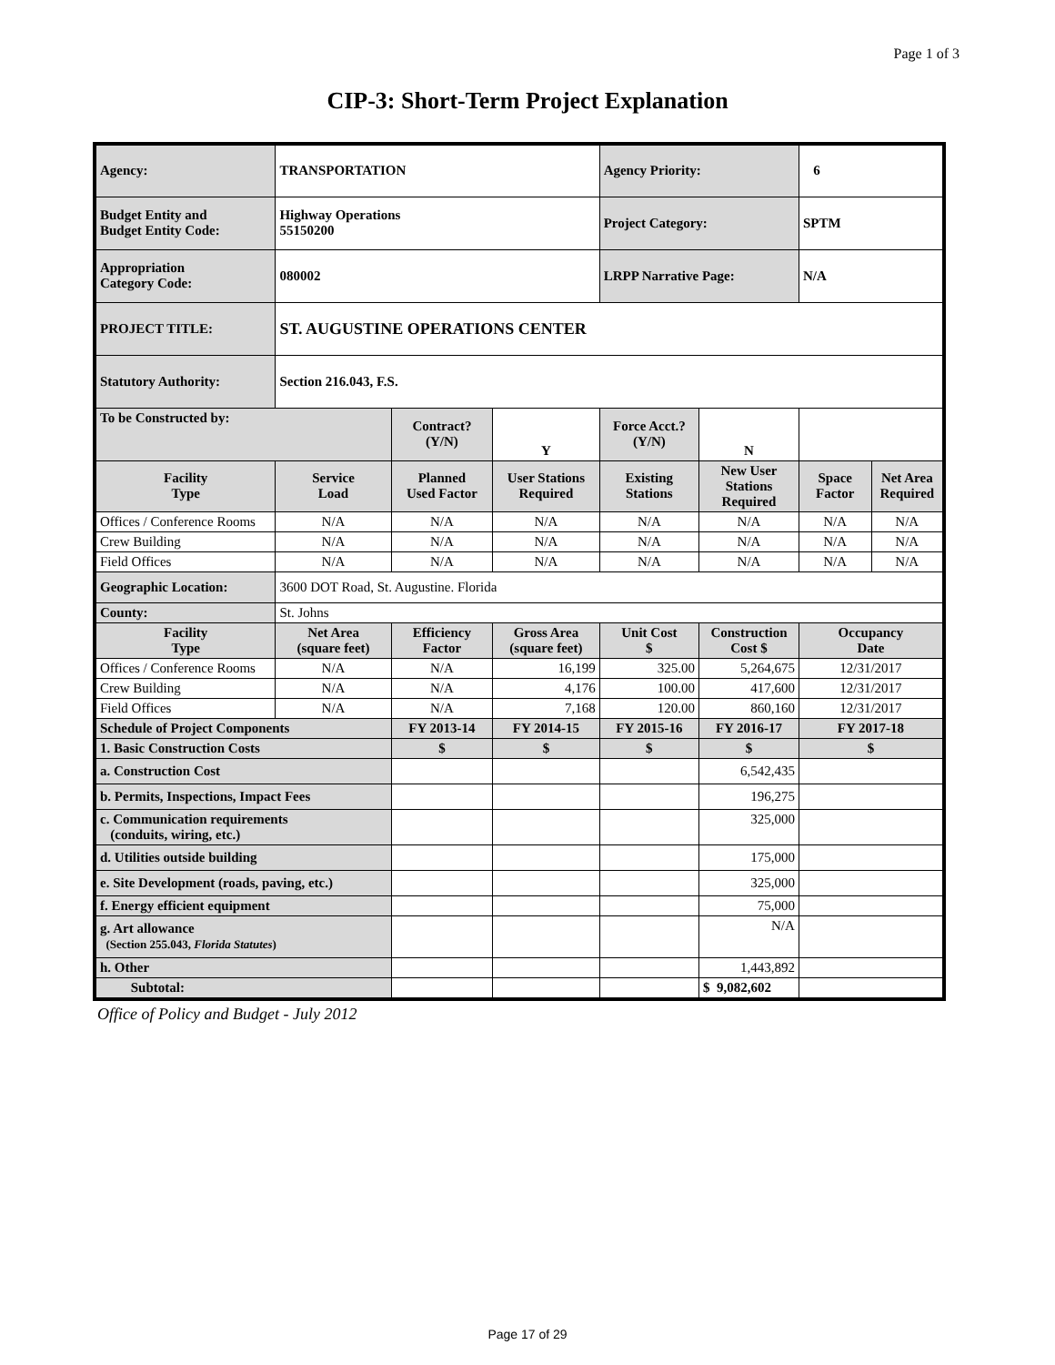Page 1 of 3
CIP-3: Short-Term Project Explanation
| Agency: | TRANSPORTATION | | | Agency Priority: | | 6 | |
| Budget Entity and Budget Entity Code: | Highway Operations 55150200 | | | Project Category: | | SPTM | |
| Appropriation Category Code: | 080002 | | | LRPP Narrative Page: | | N/A | |
| PROJECT TITLE: | ST. AUGUSTINE OPERATIONS CENTER | | | | | | |
| Statutory Authority: | Section 216.043, F.S. | | | | | | |
| To be Constructed by: | | Contract? (Y/N) | Y | Force Acct.? (Y/N) | N | | |
| Facility Type | Service Load | Planned Used Factor | User Stations Required | Existing Stations | New User Stations Required | Space Factor | Net Area Required |
| Offices / Conference Rooms | N/A | N/A | N/A | N/A | N/A | N/A | N/A |
| Crew Building | N/A | N/A | N/A | N/A | N/A | N/A | N/A |
| Field Offices | N/A | N/A | N/A | N/A | N/A | N/A | N/A |
| Geographic Location: | 3600 DOT Road, St. Augustine. Florida | | | | | | |
| County: | St. Johns | | | | | | |
| Facility Type | Net Area (square feet) | Efficiency Factor | Gross Area (square feet) | Unit Cost $ | Construction Cost $ | Occupancy Date | |
| Offices / Conference Rooms | N/A | N/A | 16,199 | 325.00 | 5,264,675 | 12/31/2017 | |
| Crew Building | N/A | N/A | 4,176 | 100.00 | 417,600 | 12/31/2017 | |
| Field Offices | N/A | N/A | 7,168 | 120.00 | 860,160 | 12/31/2017 | |
| Schedule of Project Components | | FY 2013-14 | FY 2014-15 | FY 2015-16 | FY 2016-17 | FY 2017-18 | |
| 1. Basic Construction Costs | | $ | $ | $ | $ | $ | |
| a. Construction Cost | | | | | 6,542,435 | | |
| b. Permits, Inspections, Impact Fees | | | | | 196,275 | | |
| c. Communication requirements (conduits, wiring, etc.) | | | | | 325,000 | | |
| d. Utilities outside building | | | | | 175,000 | | |
| e. Site Development (roads, paving, etc.) | | | | | 325,000 | | |
| f. Energy efficient equipment | | | | | 75,000 | | |
| g. Art allowance (Section 255.043, Florida Statutes ) | | | | | N/A | | |
| h. Other | | | | | 1,443,892 | | |
| Subtotal: | | | | | $ 9,082,602 | | |
Office of Policy and Budget - July 2012
Page 17 of 29